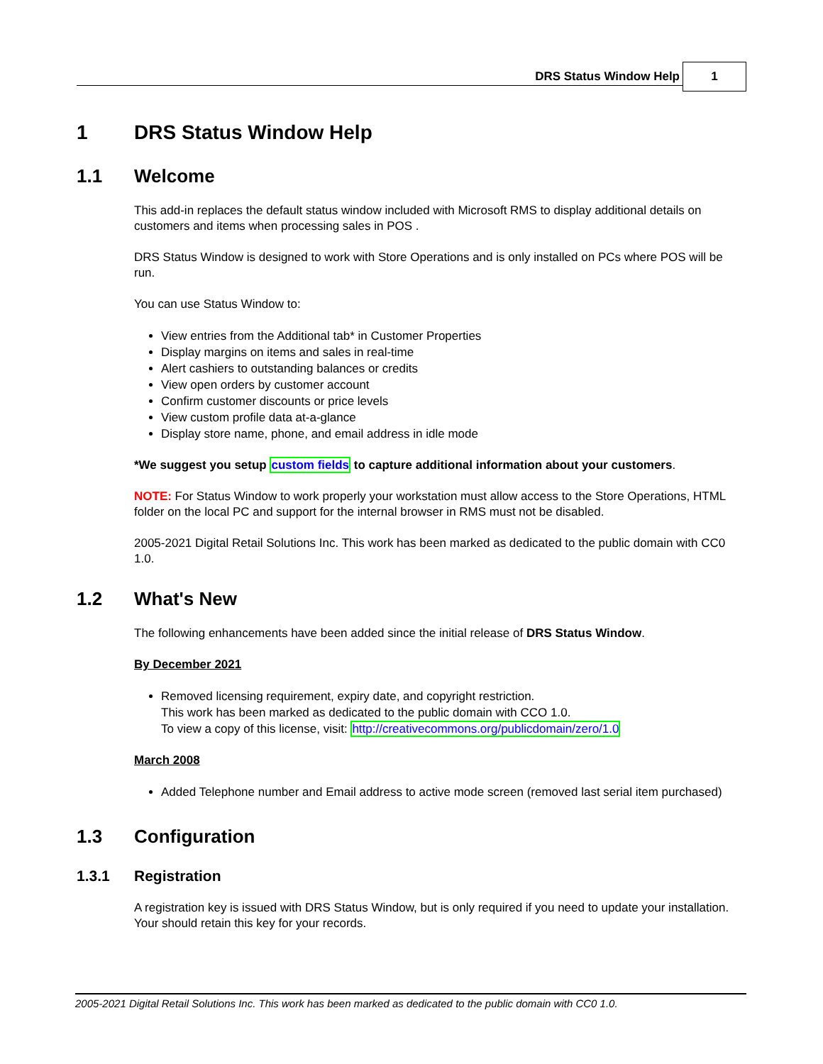DRS Status Window Help
1
1 DRS Status Window Help
1.1 Welcome
This add-in replaces the default status window included with Microsoft RMS to display additional details on customers and items when processing sales in POS .
DRS Status Window is designed to work with Store Operations and is only installed on PCs where POS will be run.
You can use Status Window to:
View entries from the Additional tab* in Customer Properties
Display margins on items and sales in real-time
Alert cashiers to outstanding balances or credits
View open orders by customer account
Confirm customer discounts or price levels
View custom profile data at-a-glance
Display store name, phone, and email address in idle mode
*We suggest you setup custom fields to capture additional information about your customers.
NOTE: For Status Window to work properly your workstation must allow access to the Store Operations, HTML folder on the local PC and support for the internal browser in RMS must not be disabled.
2005-2021 Digital Retail Solutions Inc. This work has been marked as dedicated to the public domain with CC0 1.0.
1.2 What's New
The following enhancements have been added since the initial release of DRS Status Window.
By December 2021
Removed licensing requirement, expiry date, and copyright restriction.
This work has been marked as dedicated to the public domain with CCO 1.0.
To view a copy of this license, visit: http://creativecommons.org/publicdomain/zero/1.0
March 2008
Added Telephone number and Email address to active mode screen (removed last serial item purchased)
1.3 Configuration
1.3.1 Registration
A registration key is issued with DRS Status Window, but is only required if you need to update your installation.
Your should retain this key for your records.
2005-2021 Digital Retail Solutions Inc. This work has been marked as dedicated to the public domain with CC0 1.0.